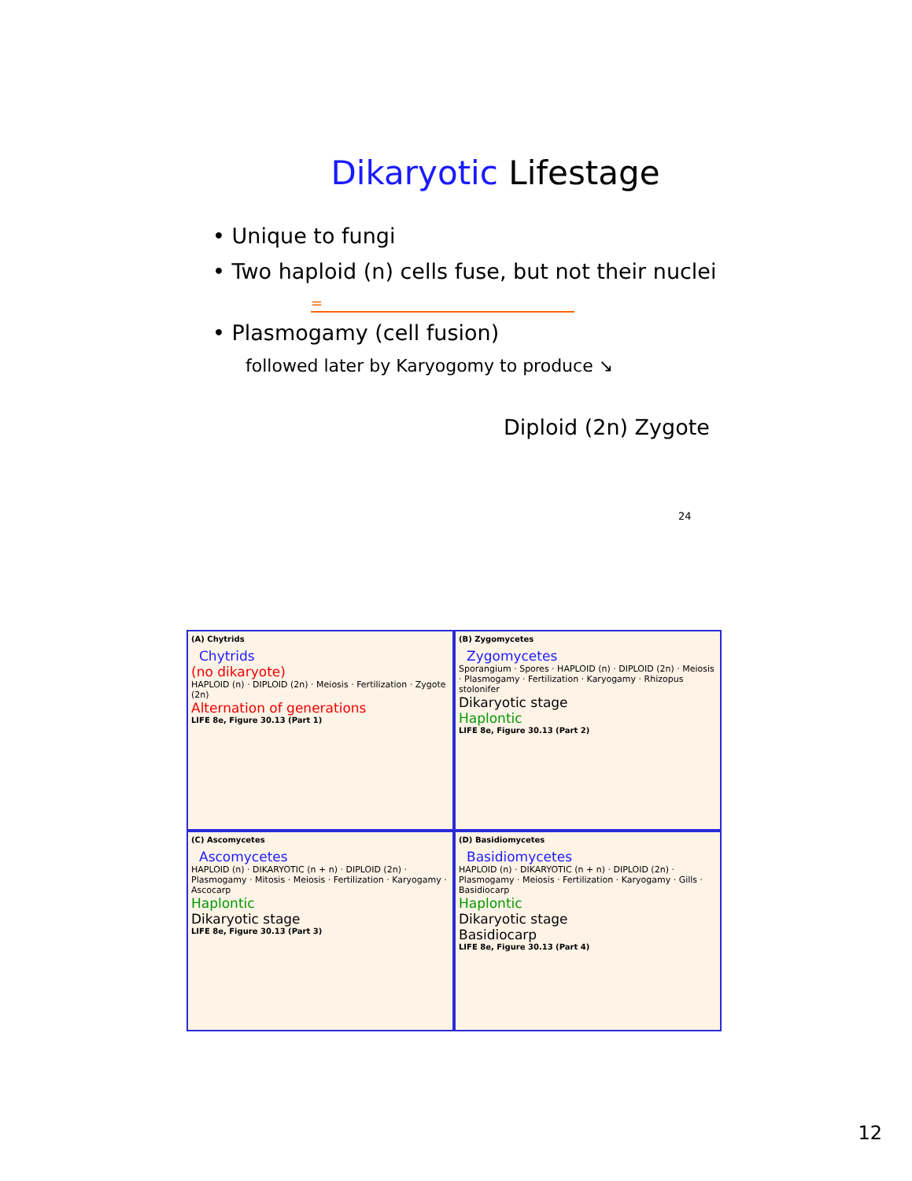Dikaryotic Lifestage
• Unique to fungi
• Two haploid (n) cells fuse, but not their nuclei
=
• Plasmogamy (cell fusion)
followed later by Karyogomy to produce ↘
Diploid (2n) Zygote
24
(A) Chytrids
Chytrids
(no dikaryote)
HAPLOID (n) · DIPLOID (2n) · Meiosis · Fertilization · Zygote (2n)
Alternation of generations
LIFE 8e, Figure 30.13 (Part 1)
(B) Zygomycetes
Zygomycetes
Sporangium · Spores · HAPLOID (n) · DIPLOID (2n) · Meiosis · Plasmogamy · Fertilization · Karyogamy · Rhizopus stolonifer
Dikaryotic stage
Haplontic
LIFE 8e, Figure 30.13 (Part 2)
(C) Ascomycetes
Ascomycetes
HAPLOID (n) · DIKARYOTIC (n + n) · DIPLOID (2n) · Plasmogamy · Mitosis · Meiosis · Fertilization · Karyogamy · Ascocarp
Haplontic
Dikaryotic stage
LIFE 8e, Figure 30.13 (Part 3)
(D) Basidiomycetes
Basidiomycetes
HAPLOID (n) · DIKARYOTIC (n + n) · DIPLOID (2n) · Plasmogamy · Meiosis · Fertilization · Karyogamy · Gills · Basidiocarp
Haplontic
Dikaryotic stage
Basidiocarp
LIFE 8e, Figure 30.13 (Part 4)
12